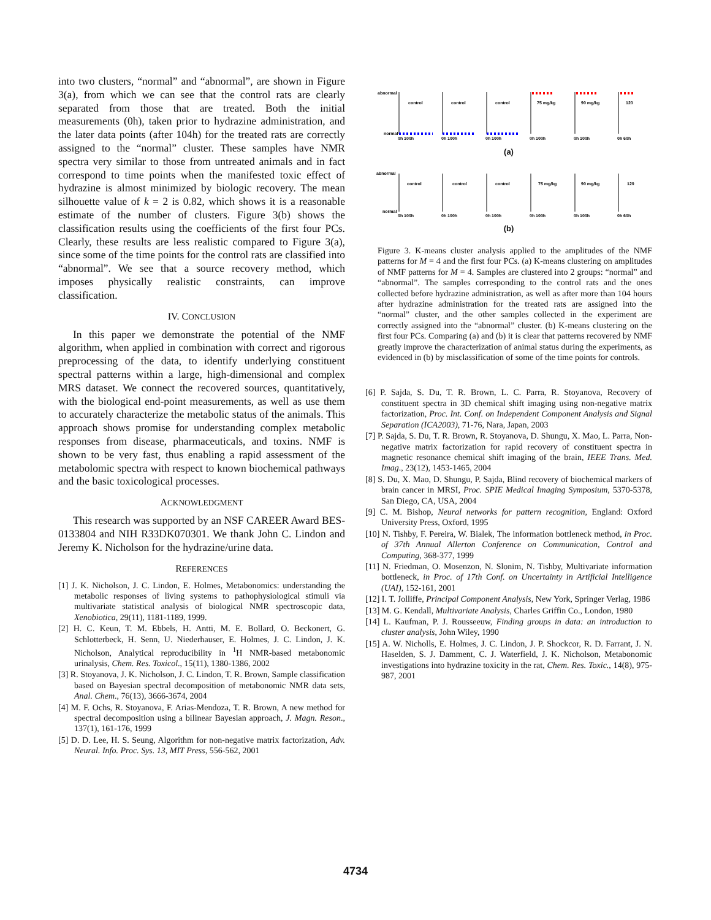into two clusters, “normal” and “abnormal”, are shown in Figure 3(a), from which we can see that the control rats are clearly separated from those that are treated. Both the initial measurements (0h), taken prior to hydrazine administration, and the later data points (after 104h) for the treated rats are correctly assigned to the “normal” cluster. These samples have NMR spectra very similar to those from untreated animals and in fact correspond to time points when the manifested toxic effect of hydrazine is almost minimized by biologic recovery. The mean silhouette value of k = 2 is 0.82, which shows it is a reasonable estimate of the number of clusters. Figure 3(b) shows the classification results using the coefficients of the first four PCs. Clearly, these results are less realistic compared to Figure 3(a), since some of the time points for the control rats are classified into “abnormal”. We see that a source recovery method, which imposes physically realistic constraints, can improve classification.
IV. CONCLUSION
In this paper we demonstrate the potential of the NMF algorithm, when applied in combination with correct and rigorous preprocessing of the data, to identify underlying constituent spectral patterns within a large, high-dimensional and complex MRS dataset. We connect the recovered sources, quantitatively, with the biological end-point measurements, as well as use them to accurately characterize the metabolic status of the animals. This approach shows promise for understanding complex metabolic responses from disease, pharmaceuticals, and toxins. NMF is shown to be very fast, thus enabling a rapid assessment of the metabolomic spectra with respect to known biochemical pathways and the basic toxicological processes.
ACKNOWLEDGMENT
This research was supported by an NSF CAREER Award BES-0133804 and NIH R33DK070301. We thank John C. Lindon and Jeremy K. Nicholson for the hydrazine/urine data.
REFERENCES
[1] J. K. Nicholson, J. C. Lindon, E. Holmes, Metabonomics: understanding the metabolic responses of living systems to pathophysiological stimuli via multivariate statistical analysis of biological NMR spectroscopic data, Xenobiotica, 29(11), 1181-1189, 1999.
[2] H. C. Keun, T. M. Ebbels, H. Antti, M. E. Bollard, O. Beckonert, G. Schlotterbeck, H. Senn, U. Niederhauser, E. Holmes, J. C. Lindon, J. K. Nicholson, Analytical reproducibility in <sup>1</sup>H NMR-based metabonomic urinalysis, Chem. Res. Toxicol., 15(11), 1380-1386, 2002
[3] R. Stoyanova, J. K. Nicholson, J. C. Lindon, T. R. Brown, Sample classification based on Bayesian spectral decomposition of metabonomic NMR data sets, Anal. Chem., 76(13), 3666-3674, 2004
[4] M. F. Ochs, R. Stoyanova, F. Arias-Mendoza, T. R. Brown, A new method for spectral decomposition using a bilinear Bayesian approach, J. Magn. Reson., 137(1), 161-176, 1999
[5] D. D. Lee, H. S. Seung, Algorithm for non-negative matrix factorization, Adv. Neural. Info. Proc. Sys. 13, MIT Press, 556-562, 2001
abnormal
normal
control
control
control
75 mg/kg
90 mg/kg
120
0h 100h
0h 100h
0h 100h
0h 100h
0h 100h
0h 60h
(a)
abnormal
normal
control
control
control
75 mg/kg
90 mg/kg
120
0h 100h
0h 100h
0h 100h
0h 100h
0h 100h
0h 60h
(b)
Figure 3. K-means cluster analysis applied to the amplitudes of the NMF patterns for M = 4 and the first four PCs. (a) K-means clustering on amplitudes of NMF patterns for M = 4. Samples are clustered into 2 groups: “normal” and “abnormal”. The samples corresponding to the control rats and the ones collected before hydrazine administration, as well as after more than 104 hours after hydrazine administration for the treated rats are assigned into the “normal” cluster, and the other samples collected in the experiment are correctly assigned into the “abnormal” cluster. (b) K-means clustering on the first four PCs. Comparing (a) and (b) it is clear that patterns recovered by NMF greatly improve the characterization of animal status during the experiments, as evidenced in (b) by misclassification of some of the time points for controls.
[6] P. Sajda, S. Du, T. R. Brown, L. C. Parra, R. Stoyanova, Recovery of constituent spectra in 3D chemical shift imaging using non-negative matrix factorization, Proc. Int. Conf. on Independent Component Analysis and Signal Separation (ICA2003), 71-76, Nara, Japan, 2003
[7] P. Sajda, S. Du, T. R. Brown, R. Stoyanova, D. Shungu, X. Mao, L. Parra, Non-negative matrix factorization for rapid recovery of constituent spectra in magnetic resonance chemical shift imaging of the brain, IEEE Trans. Med. Imag., 23(12), 1453-1465, 2004
[8] S. Du, X. Mao, D. Shungu, P. Sajda, Blind recovery of biochemical markers of brain cancer in MRSI, Proc. SPIE Medical Imaging Symposium, 5370-5378, San Diego, CA, USA, 2004
[9] C. M. Bishop, Neural networks for pattern recognition, England: Oxford University Press, Oxford, 1995
[10] N. Tishby, F. Pereira, W. Bialek, The information bottleneck method, in Proc. of 37th Annual Allerton Conference on Communication, Control and Computing, 368-377, 1999
[11] N. Friedman, O. Mosenzon, N. Slonim, N. Tishby, Multivariate information bottleneck, in Proc. of 17th Conf. on Uncertainty in Artificial Intelligence (UAI), 152-161, 2001
[12] I. T. Jolliffe, Principal Component Analysis, New York, Springer Verlag, 1986
[13] M. G. Kendall, Multivariate Analysis, Charles Griffin Co., London, 1980
[14] L. Kaufman, P. J. Rousseeuw, Finding groups in data: an introduction to cluster analysis, John Wiley, 1990
[15] A. W. Nicholls, E. Holmes, J. C. Lindon, J. P. Shockcor, R. D. Farrant, J. N. Haselden, S. J. Damment, C. J. Waterfield, J. K. Nicholson, Metabonomic investigations into hydrazine toxicity in the rat, Chem. Res. Toxic., 14(8), 975-987, 2001
4734